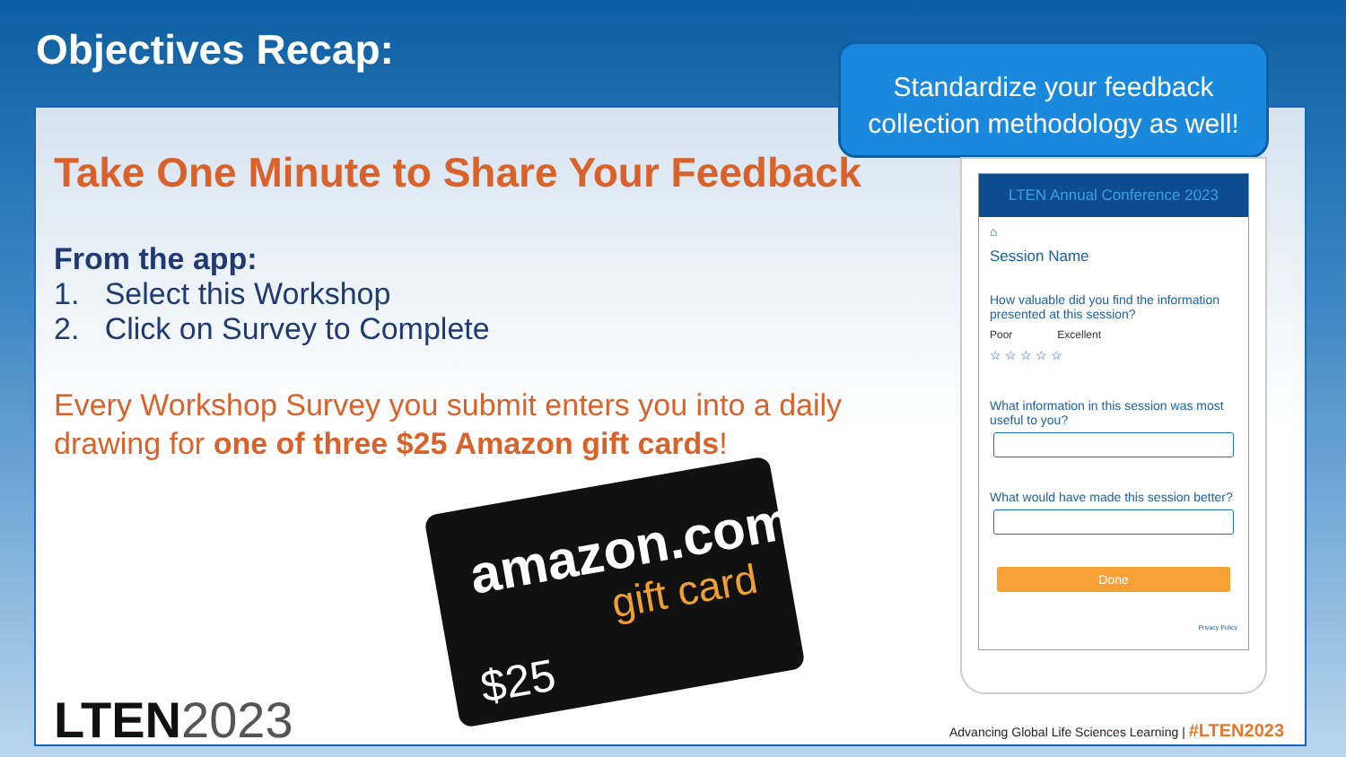Objectives Recap:
Take One Minute to Share Your Feedback
From the app:
1. Select this Workshop
2. Click on Survey to Complete
Every Workshop Survey you submit enters you into a daily drawing for one of three $25 Amazon gift cards!
amazon.com
gift card
$25
Standardize your feedback collection methodology as well!
LTEN Annual Conference 2023
⌂
Session Name
How valuable did you find the information presented at this session?
Poor Excellent
☆ ☆ ☆ ☆ ☆
What information in this session was most useful to you?
What would have made this session better?
Done
Privacy Policy
LTEN2023
Advancing Global Life Sciences Learning | #LTEN2023